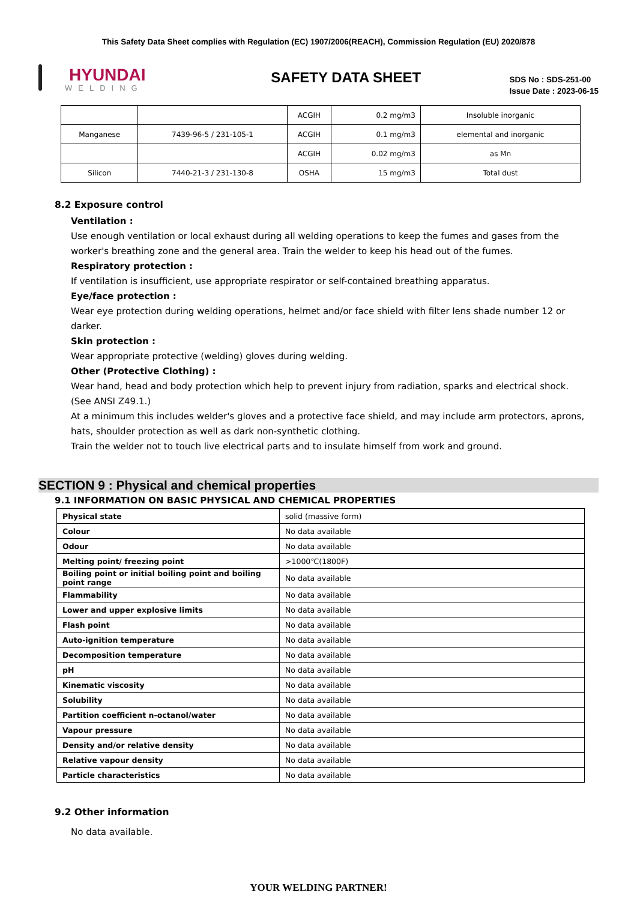This Safety Data Sheet complies with Regulation (EC) 1907/2006(REACH), Commission Regulation (EU) 2020/878
HYUNDAI
WELDING
SAFETY DATA SHEET
SDS No : SDS-251-00
Issue Date : 2023-06-15
| | | ACGIH | 0.2 mg/m3 | Insoluble inorganic |
| Manganese | 7439-96-5 / 231-105-1 | ACGIH | 0.1 mg/m3 | elemental and inorganic |
| | | ACGIH | 0.02 mg/m3 | as Mn |
| Silicon | 7440-21-3 / 231-130-8 | OSHA | 15 mg/m3 | Total dust |
8.2 Exposure control
Ventilation :
Use enough ventilation or local exhaust during all welding operations to keep the fumes and gases from the worker's breathing zone and the general area. Train the welder to keep his head out of the fumes.
Respiratory protection :
If ventilation is insufficient, use appropriate respirator or self-contained breathing apparatus.
Eye/face protection :
Wear eye protection during welding operations, helmet and/or face shield with filter lens shade number 12 or darker.
Skin protection :
Wear appropriate protective (welding) gloves during welding.
Other (Protective Clothing) :
Wear hand, head and body protection which help to prevent injury from radiation, sparks and electrical shock.
(See ANSI Z49.1.)
At a minimum this includes welder's gloves and a protective face shield, and may include arm protectors, aprons, hats, shoulder protection as well as dark non-synthetic clothing.
Train the welder not to touch live electrical parts and to insulate himself from work and ground.
SECTION 9 : Physical and chemical properties
9.1 INFORMATION ON BASIC PHYSICAL AND CHEMICAL PROPERTIES
| Physical state | solid (massive form) |
| Colour | No data available |
| Odour | No data available |
| Melting point/ freezing point | >1000℃(1800F) |
| Boiling point or initial boiling point and boiling point range | No data available |
| Flammability | No data available |
| Lower and upper explosive limits | No data available |
| Flash point | No data available |
| Auto-ignition temperature | No data available |
| Decomposition temperature | No data available |
| pH | No data available |
| Kinematic viscosity | No data available |
| Solubility | No data available |
| Partition coefficient n-octanol/water | No data available |
| Vapour pressure | No data available |
| Density and/or relative density | No data available |
| Relative vapour density | No data available |
| Particle characteristics | No data available |
9.2 Other information
No data available.
YOUR WELDING PARTNER!